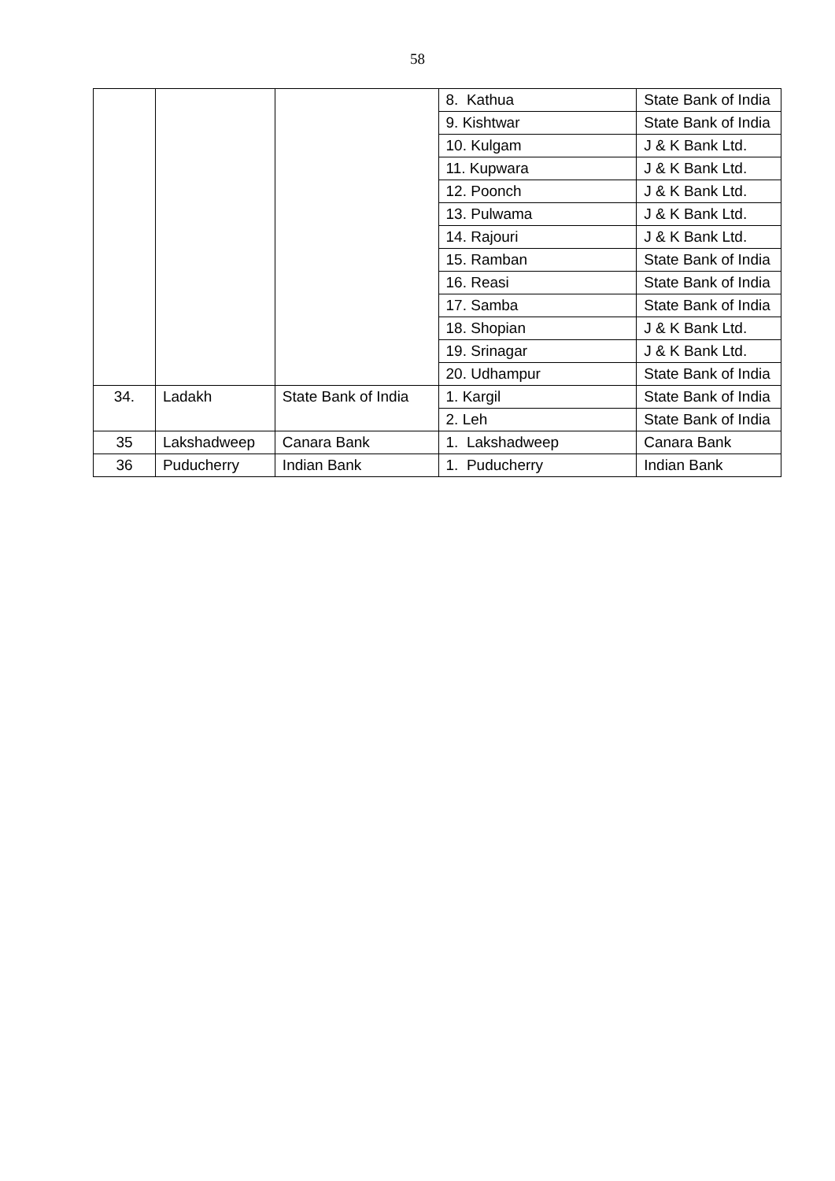58
| | | | 8. Kathua | State Bank of India |
| | | | 9. Kishtwar | State Bank of India |
| | | | 10. Kulgam | J & K Bank Ltd. |
| | | | 11. Kupwara | J & K Bank Ltd. |
| | | | 12. Poonch | J & K Bank Ltd. |
| | | | 13. Pulwama | J & K Bank Ltd. |
| | | | 14. Rajouri | J & K Bank Ltd. |
| | | | 15. Ramban | State Bank of India |
| | | | 16. Reasi | State Bank of India |
| | | | 17. Samba | State Bank of India |
| | | | 18. Shopian | J & K Bank Ltd. |
| | | | 19. Srinagar | J & K Bank Ltd. |
| | | | 20. Udhampur | State Bank of India |
| 34. | Ladakh | State Bank of India | 1. Kargil | State Bank of India |
| | | | 2. Leh | State Bank of India |
| 35 | Lakshadweep | Canara Bank | 1. Lakshadweep | Canara Bank |
| 36 | Puducherry | Indian Bank | 1. Puducherry | Indian Bank |